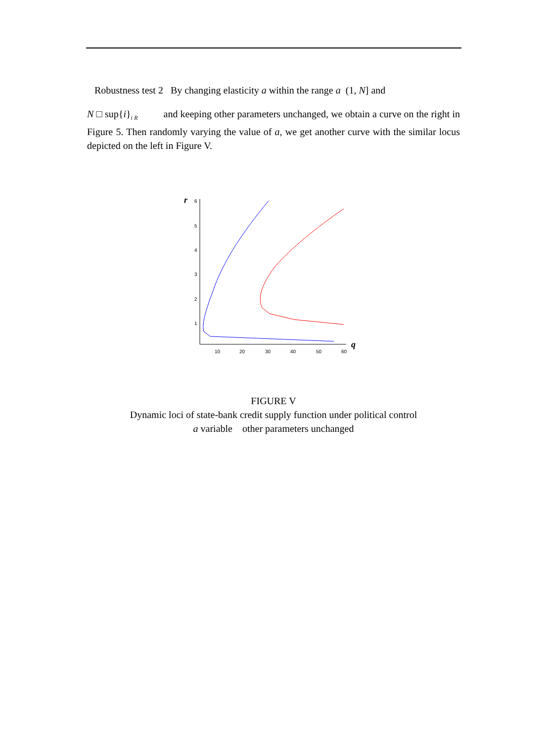Robustness test 2 By changing elasticity a within the range a (1, N] and
N □ sup{i}<sub>i R</sub> and keeping other parameters unchanged, we obtain a curve on the right in Figure 5. Then randomly varying the value of a, we get another curve with the similar locus depicted on the left in Figure V.
r
q
6
5
4
3
2
1
10
20
30
40
50
60
FIGURE V
Dynamic loci of state-bank credit supply function under political control
a variable other parameters unchanged